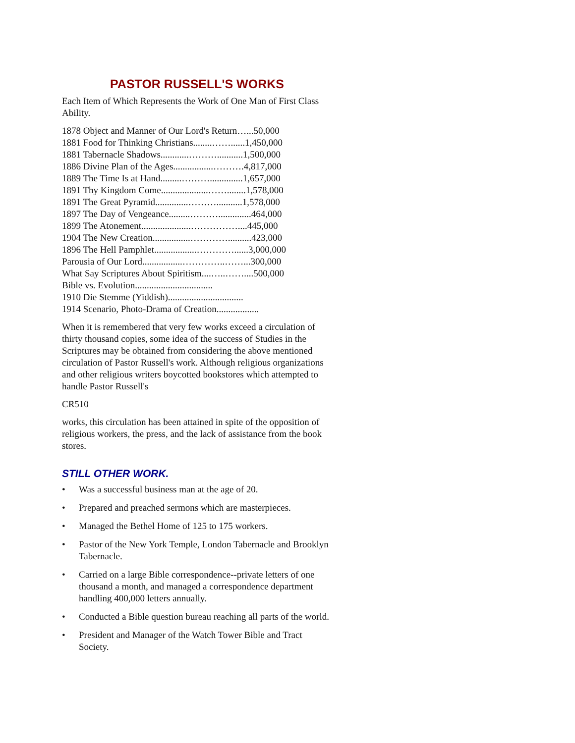PASTOR RUSSELL'S WORKS
Each Item of Which Represents the Work of One Man of First Class Ability.
1878 Object and Manner of Our Lord's Return…...50,000
1881 Food for Thinking Christians........……......1,450,000
1881 Tabernacle Shadows............………...........1,500,000
1886 Divine Plan of the Ages.................……….4,817,000
1889 The Time Is at Hand.........………..............1,657,000
1891 Thy Kingdom Come....................……........1,578,000
1891 The Great Pyramid..............………...........1,578,000
1897 The Day of Vengeance.........………..............464,000
1899 The Atonement.....................……………....445,000
1904 The New Creation................…………..........423,000
1896 The Hell Pamphlet..................…………......3,000,000
Parousia of Our Lord.................…………..……...300,000
What Say Scriptures About Spiritism....…..……....500,000
Bible vs. Evolution.................................
1910 Die Stemme (Yiddish)................................
1914 Scenario, Photo-Drama of Creation..................
When it is remembered that very few works exceed a circulation of thirty thousand copies, some idea of the success of Studies in the Scriptures may be obtained from considering the above mentioned circulation of Pastor Russell's work. Although religious organizations and other religious writers boycotted bookstores which attempted to handle Pastor Russell's
CR510
works, this circulation has been attained in spite of the opposition of religious workers, the press, and the lack of assistance from the book stores.
STILL OTHER WORK.
• Was a successful business man at the age of 20.
• Prepared and preached sermons which are masterpieces.
• Managed the Bethel Home of 125 to 175 workers.
• Pastor of the New York Temple, London Tabernacle and Brooklyn Tabernacle.
• Carried on a large Bible correspondence--private letters of one thousand a month, and managed a correspondence department handling 400,000 letters annually.
• Conducted a Bible question bureau reaching all parts of the world.
• President and Manager of the Watch Tower Bible and Tract Society.